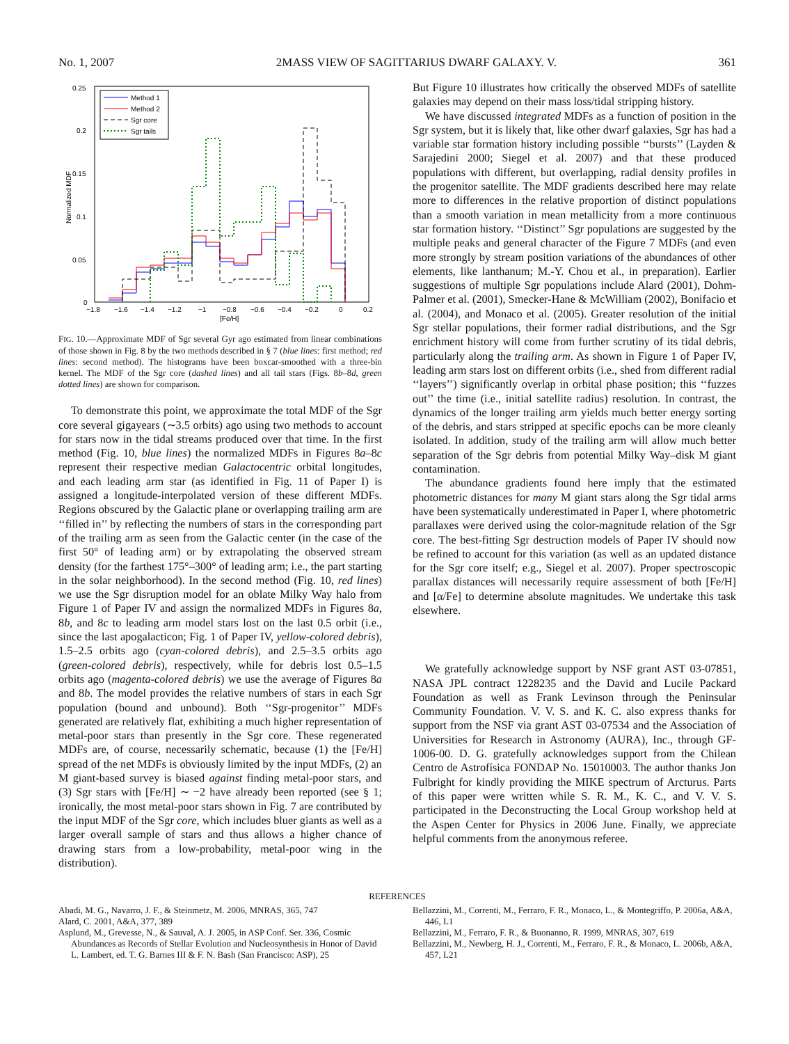No. 1, 2007 2MASS VIEW OF SAGITTARIUS DWARF GALAXY. V. 361
0.25
0.2
0.15
0.1
0.05
0
−1.8
−1.6
−1.4
−1.2
−1
−0.8
−0.6
−0.4
−0.2
0
0.2
[Fe/H]
Normalized MDF
Method 1
Method 2
Sgr core
Sgr tails
FIG. 10.—Approximate MDF of Sgr several Gyr ago estimated from linear combinations of those shown in Fig. 8 by the two methods described in § 7 (blue lines: first method; red lines: second method). The histograms have been boxcar-smoothed with a three-bin kernel. The MDF of the Sgr core (dashed lines) and all tail stars (Figs. 8b–8d, green dotted lines) are shown for comparison.
To demonstrate this point, we approximate the total MDF of the Sgr core several gigayears (∼3.5 orbits) ago using two methods to account for stars now in the tidal streams produced over that time. In the first method (Fig. 10, blue lines) the normalized MDFs in Figures 8a–8c represent their respective median Galactocentric orbital longitudes, and each leading arm star (as identified in Fig. 11 of Paper I) is assigned a longitude-interpolated version of these different MDFs. Regions obscured by the Galactic plane or overlapping trailing arm are ‘‘filled in’’ by reflecting the numbers of stars in the corresponding part of the trailing arm as seen from the Galactic center (in the case of the first 50° of leading arm) or by extrapolating the observed stream density (for the farthest 175°–300° of leading arm; i.e., the part starting in the solar neighborhood). In the second method (Fig. 10, red lines) we use the Sgr disruption model for an oblate Milky Way halo from Figure 1 of Paper IV and assign the normalized MDFs in Figures 8a, 8b, and 8c to leading arm model stars lost on the last 0.5 orbit (i.e., since the last apogalacticon; Fig. 1 of Paper IV, yellow-colored debris), 1.5–2.5 orbits ago (cyan-colored debris), and 2.5–3.5 orbits ago (green-colored debris), respectively, while for debris lost 0.5–1.5 orbits ago (magenta-colored debris) we use the average of Figures 8a and 8b. The model provides the relative numbers of stars in each Sgr population (bound and unbound). Both ‘‘Sgr-progenitor’’ MDFs generated are relatively flat, exhibiting a much higher representation of metal-poor stars than presently in the Sgr core. These regenerated MDFs are, of course, necessarily schematic, because (1) the [Fe/H] spread of the net MDFs is obviously limited by the input MDFs, (2) an M giant-based survey is biased against finding metal-poor stars, and (3) Sgr stars with [Fe/H] ∼ −2 have already been reported (see § 1; ironically, the most metal-poor stars shown in Fig. 7 are contributed by the input MDF of the Sgr core, which includes bluer giants as well as a larger overall sample of stars and thus allows a higher chance of drawing stars from a low-probability, metal-poor wing in the distribution).
But Figure 10 illustrates how critically the observed MDFs of satellite galaxies may depend on their mass loss/tidal stripping history.
We have discussed integrated MDFs as a function of position in the Sgr system, but it is likely that, like other dwarf galaxies, Sgr has had a variable star formation history including possible ‘‘bursts’’ (Layden & Sarajedini 2000; Siegel et al. 2007) and that these produced populations with different, but overlapping, radial density profiles in the progenitor satellite. The MDF gradients described here may relate more to differences in the relative proportion of distinct populations than a smooth variation in mean metallicity from a more continuous star formation history. ‘‘Distinct’’ Sgr populations are suggested by the multiple peaks and general character of the Figure 7 MDFs (and even more strongly by stream position variations of the abundances of other elements, like lanthanum; M.-Y. Chou et al., in preparation). Earlier suggestions of multiple Sgr populations include Alard (2001), Dohm-Palmer et al. (2001), Smecker-Hane & McWilliam (2002), Bonifacio et al. (2004), and Monaco et al. (2005). Greater resolution of the initial Sgr stellar populations, their former radial distributions, and the Sgr enrichment history will come from further scrutiny of its tidal debris, particularly along the trailing arm. As shown in Figure 1 of Paper IV, leading arm stars lost on different orbits (i.e., shed from different radial ‘‘layers’’) significantly overlap in orbital phase position; this ‘‘fuzzes out’’ the time (i.e., initial satellite radius) resolution. In contrast, the dynamics of the longer trailing arm yields much better energy sorting of the debris, and stars stripped at specific epochs can be more cleanly isolated. In addition, study of the trailing arm will allow much better separation of the Sgr debris from potential Milky Way–disk M giant contamination.
The abundance gradients found here imply that the estimated photometric distances for many M giant stars along the Sgr tidal arms have been systematically underestimated in Paper I, where photometric parallaxes were derived using the color-magnitude relation of the Sgr core. The best-fitting Sgr destruction models of Paper IV should now be refined to account for this variation (as well as an updated distance for the Sgr core itself; e.g., Siegel et al. 2007). Proper spectroscopic parallax distances will necessarily require assessment of both [Fe/H] and [α/Fe] to determine absolute magnitudes. We undertake this task elsewhere.
We gratefully acknowledge support by NSF grant AST 03-07851, NASA JPL contract 1228235 and the David and Lucile Packard Foundation as well as Frank Levinson through the Peninsular Community Foundation. V. V. S. and K. C. also express thanks for support from the NSF via grant AST 03-07534 and the Association of Universities for Research in Astronomy (AURA), Inc., through GF-1006-00. D. G. gratefully acknowledges support from the Chilean Centro de Astrofísica FONDAP No. 15010003. The author thanks Jon Fulbright for kindly providing the MIKE spectrum of Arcturus. Parts of this paper were written while S. R. M., K. C., and V. V. S. participated in the Deconstructing the Local Group workshop held at the Aspen Center for Physics in 2006 June. Finally, we appreciate helpful comments from the anonymous referee.
REFERENCES
Abadi, M. G., Navarro, J. F., & Steinmetz, M. 2006, MNRAS, 365, 747
Alard, C. 2001, A&A, 377, 389
Asplund, M., Grevesse, N., & Sauval, A. J. 2005, in ASP Conf. Ser. 336, Cosmic Abundances as Records of Stellar Evolution and Nucleosynthesis in Honor of David L. Lambert, ed. T. G. Barnes III & F. N. Bash (San Francisco: ASP), 25
Bellazzini, M., Correnti, M., Ferraro, F. R., Monaco, L., & Montegriffo, P. 2006a, A&A, 446, L1
Bellazzini, M., Ferraro, F. R., & Buonanno, R. 1999, MNRAS, 307, 619
Bellazzini, M., Newberg, H. J., Correnti, M., Ferraro, F. R., & Monaco, L. 2006b, A&A, 457, L21